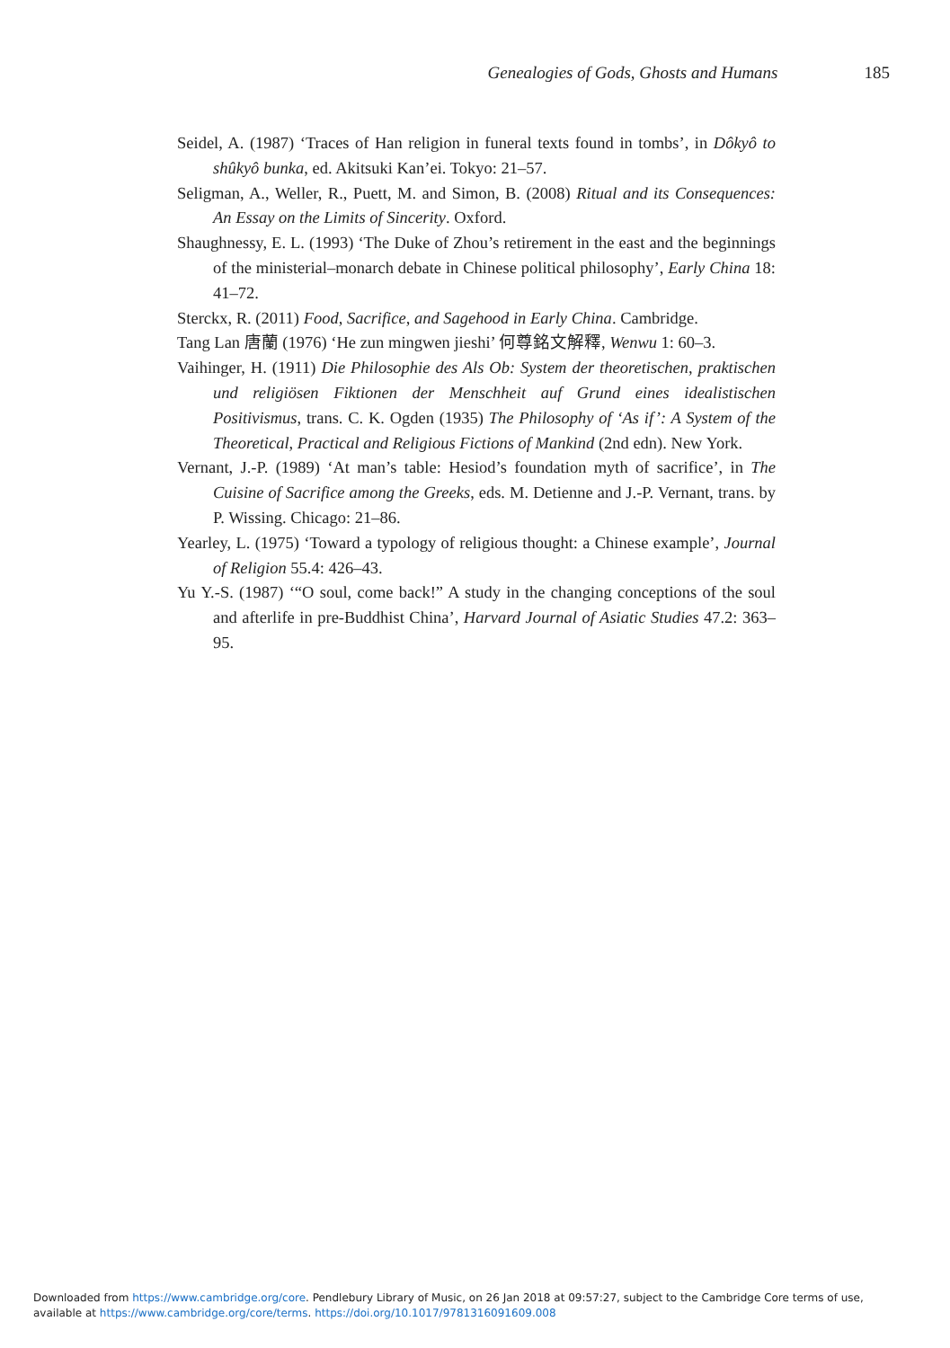Genealogies of Gods, Ghosts and Humans 185
Seidel, A. (1987) ‘Traces of Han religion in funeral texts found in tombs’, in Dôkyô to shûkyô bunka, ed. Akitsuki Kan’ei. Tokyo: 21–57.
Seligman, A., Weller, R., Puett, M. and Simon, B. (2008) Ritual and its Consequences: An Essay on the Limits of Sincerity. Oxford.
Shaughnessy, E. L. (1993) ‘The Duke of Zhou’s retirement in the east and the beginnings of the ministerial–monarch debate in Chinese political philosophy’, Early China 18: 41–72.
Sterckx, R. (2011) Food, Sacrifice, and Sagehood in Early China. Cambridge.
Tang Lan 唐蘭 (1976) ‘He zun mingwen jieshi’ 何尊銘文解釋, Wenwu 1: 60–3.
Vaihinger, H. (1911) Die Philosophie des Als Ob: System der theoretischen, praktischen und religiösen Fiktionen der Menschheit auf Grund eines idealistischen Positivismus, trans. C. K. Ogden (1935) The Philosophy of ‘As if’: A System of the Theoretical, Practical and Religious Fictions of Mankind (2nd edn). New York.
Vernant, J.-P. (1989) ‘At man’s table: Hesiod’s foundation myth of sacrifice’, in The Cuisine of Sacrifice among the Greeks, eds. M. Detienne and J.-P. Vernant, trans. by P. Wissing. Chicago: 21–86.
Yearley, L. (1975) ‘Toward a typology of religious thought: a Chinese example’, Journal of Religion 55.4: 426–43.
Yu Y.-S. (1987) ‘“O soul, come back!” A study in the changing conceptions of the soul and afterlife in pre-Buddhist China’, Harvard Journal of Asiatic Studies 47.2: 363–95.
Downloaded from https://www.cambridge.org/core. Pendlebury Library of Music, on 26 Jan 2018 at 09:57:27, subject to the Cambridge Core terms of use,
available at https://www.cambridge.org/core/terms. https://doi.org/10.1017/9781316091609.008